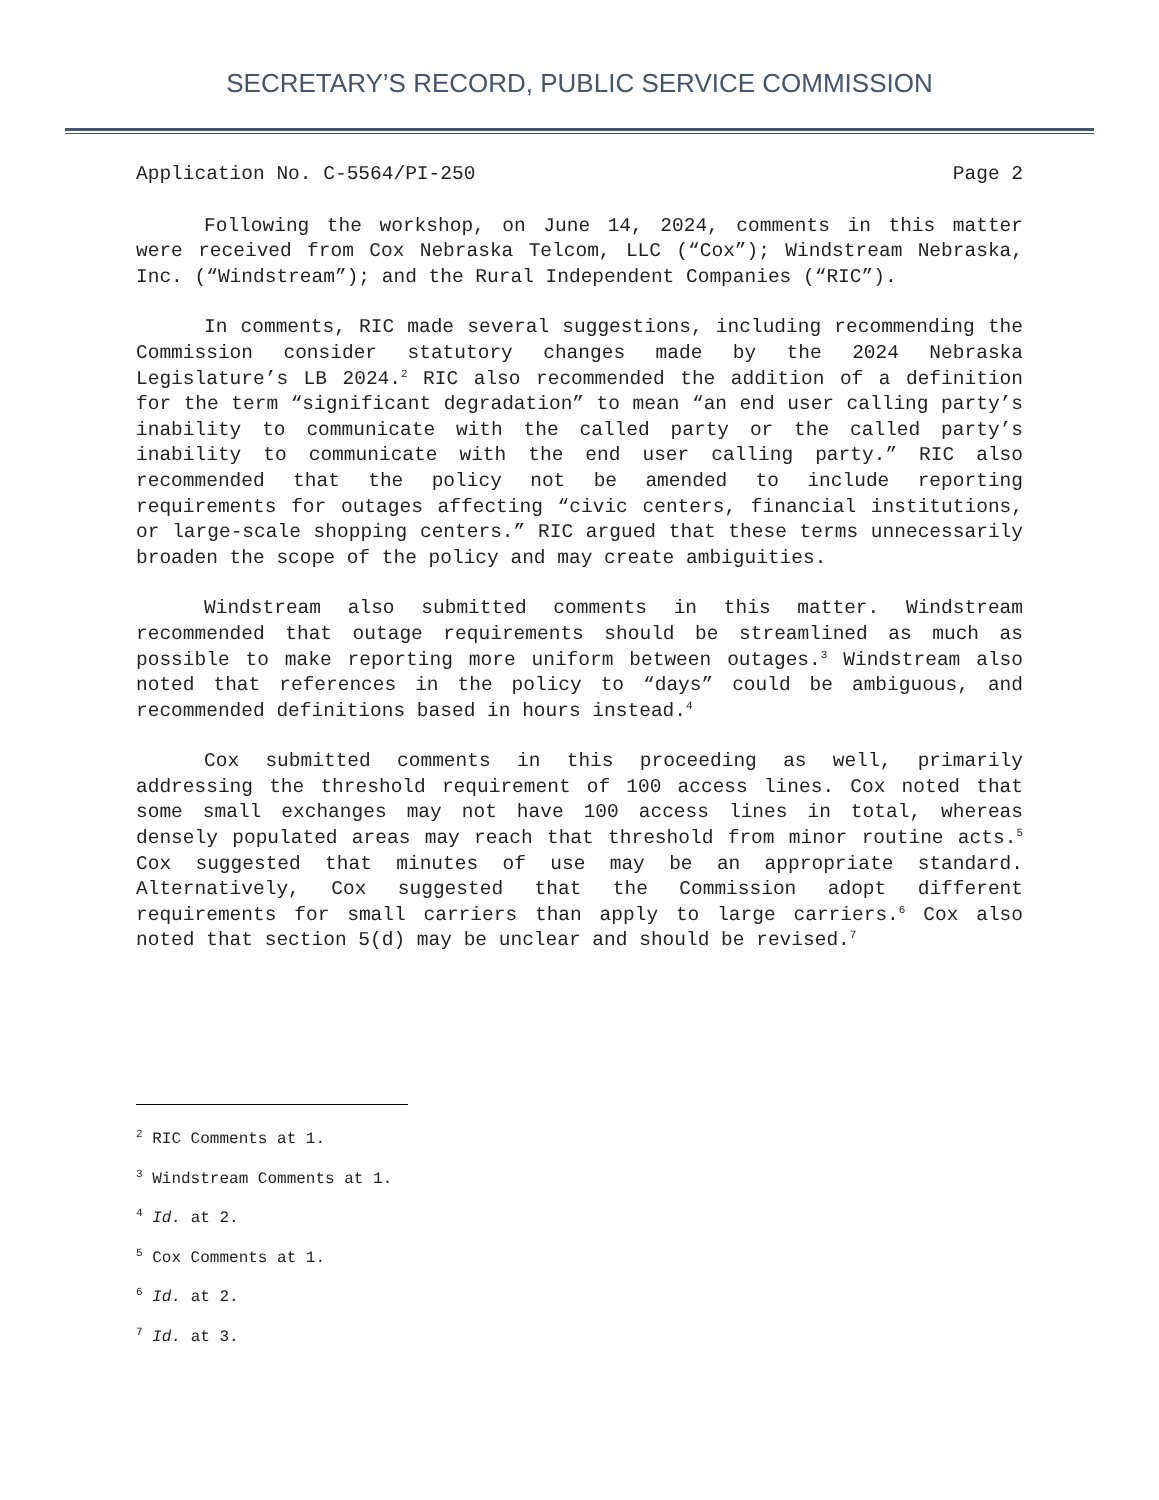SECRETARY’S RECORD, PUBLIC SERVICE COMMISSION
Application No. C-5564/PI-250 Page 2
Following the workshop, on June 14, 2024, comments in this matter were received from Cox Nebraska Telcom, LLC (“Cox”); Windstream Nebraska, Inc. (“Windstream”); and the Rural Independent Companies (“RIC”).
In comments, RIC made several suggestions, including recommending the Commission consider statutory changes made by the 2024 Nebraska Legislature’s LB 2024.<sup>2</sup> RIC also recommended the addition of a definition for the term “significant degradation” to mean “an end user calling party’s inability to communicate with the called party or the called party’s inability to communicate with the end user calling party.” RIC also recommended that the policy not be amended to include reporting requirements for outages affecting “civic centers, financial institutions, or large-scale shopping centers.” RIC argued that these terms unnecessarily broaden the scope of the policy and may create ambiguities.
Windstream also submitted comments in this matter. Windstream recommended that outage requirements should be streamlined as much as possible to make reporting more uniform between outages.<sup>3</sup> Windstream also noted that references in the policy to “days” could be ambiguous, and recommended definitions based in hours instead.<sup>4</sup>
Cox submitted comments in this proceeding as well, primarily addressing the threshold requirement of 100 access lines. Cox noted that some small exchanges may not have 100 access lines in total, whereas densely populated areas may reach that threshold from minor routine acts.<sup>5</sup> Cox suggested that minutes of use may be an appropriate standard. Alternatively, Cox suggested that the Commission adopt different requirements for small carriers than apply to large carriers.<sup>6</sup> Cox also noted that section 5(d) may be unclear and should be revised.<sup>7</sup>
<sup>2</sup> RIC Comments at 1.
<sup>3</sup> Windstream Comments at 1.
<sup>4</sup> Id. at 2.
<sup>5</sup> Cox Comments at 1.
<sup>6</sup> Id. at 2.
<sup>7</sup> Id. at 3.